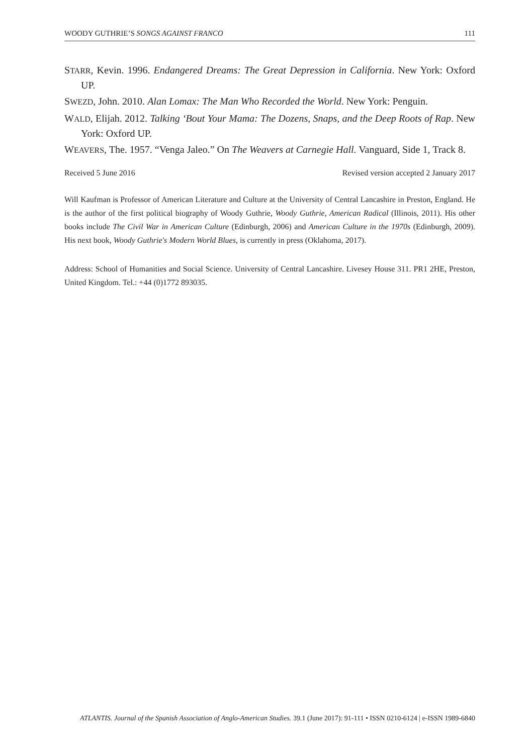WOODY GUTHRIE’S SONGS AGAINST FRANCO 111
STARR, Kevin. 1996. Endangered Dreams: The Great Depression in California. New York: Oxford UP.
SWEZD, John. 2010. Alan Lomax: The Man Who Recorded the World. New York: Penguin.
WALD, Elijah. 2012. Talking ‘Bout Your Mama: The Dozens, Snaps, and the Deep Roots of Rap. New York: Oxford UP.
WEAVERS, The. 1957. “Venga Jaleo.” On The Weavers at Carnegie Hall. Vanguard, Side 1, Track 8.
Received 5 June 2016 Revised version accepted 2 January 2017
Will Kaufman is Professor of American Literature and Culture at the University of Central Lancashire in Preston, England. He is the author of the first political biography of Woody Guthrie, Woody Guthrie, American Radical (Illinois, 2011). His other books include The Civil War in American Culture (Edinburgh, 2006) and American Culture in the 1970s (Edinburgh, 2009). His next book, Woody Guthrie's Modern World Blues, is currently in press (Oklahoma, 2017).
Address: School of Humanities and Social Science. University of Central Lancashire. Livesey House 311. PR1 2HE, Preston, United Kingdom. Tel.: +44 (0)1772 893035.
ATLANTIS. Journal of the Spanish Association of Anglo-American Studies. 39.1 (June 2017): 91-111 • ISSN 0210-6124 | e-ISSN 1989-6840